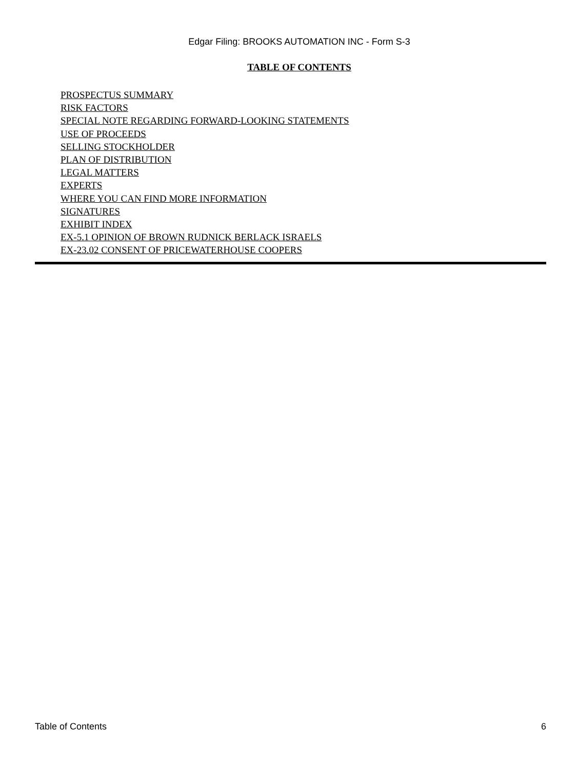Edgar Filing: BROOKS AUTOMATION INC - Form S-3
TABLE OF CONTENTS
PROSPECTUS SUMMARY
RISK FACTORS
SPECIAL NOTE REGARDING FORWARD-LOOKING STATEMENTS
USE OF PROCEEDS
SELLING STOCKHOLDER
PLAN OF DISTRIBUTION
LEGAL MATTERS
EXPERTS
WHERE YOU CAN FIND MORE INFORMATION
SIGNATURES
EXHIBIT INDEX
EX-5.1 OPINION OF BROWN RUDNICK BERLACK ISRAELS
EX-23.02 CONSENT OF PRICEWATERHOUSE COOPERS
Table of Contents 6